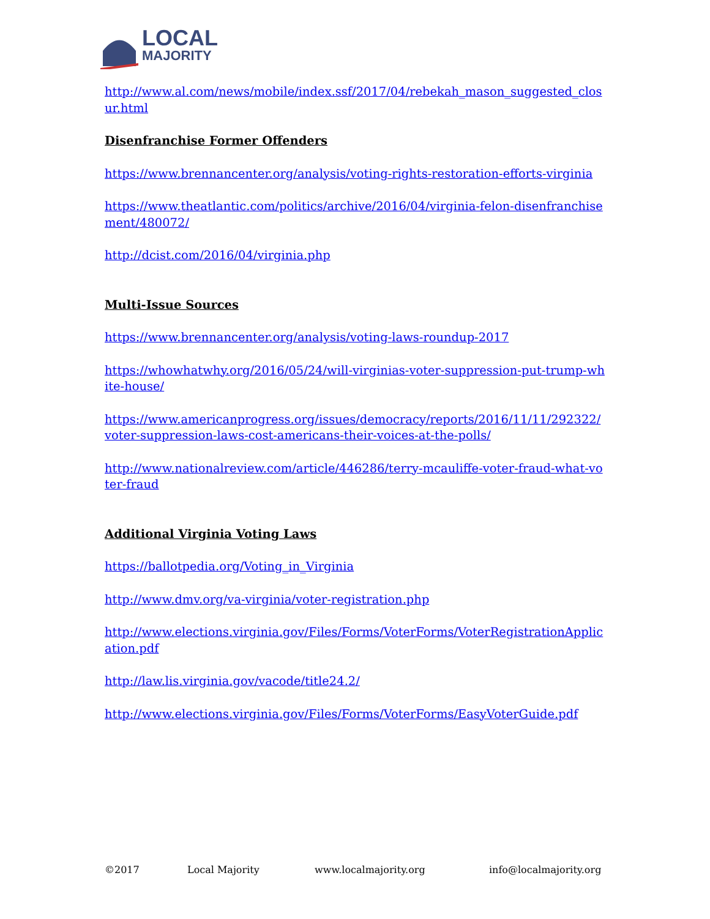LOCAL
MAJORITY
http://www.al.com/news/mobile/index.ssf/2017/04/rebekah_mason_suggested_closur.html
Disenfranchise Former Offenders
https://www.brennancenter.org/analysis/voting-rights-restoration-efforts-virginia
https://www.theatlantic.com/politics/archive/2016/04/virginia-felon-disenfranchisement/480072/
http://dcist.com/2016/04/virginia.php
Multi-Issue Sources
https://www.brennancenter.org/analysis/voting-laws-roundup-2017
https://whowhatwhy.org/2016/05/24/will-virginias-voter-suppression-put-trump-white-house/
https://www.americanprogress.org/issues/democracy/reports/2016/11/11/292322/voter-suppression-laws-cost-americans-their-voices-at-the-polls/
http://www.nationalreview.com/article/446286/terry-mcauliffe-voter-fraud-what-voter-fraud
Additional Virginia Voting Laws
https://ballotpedia.org/Voting_in_Virginia
http://www.dmv.org/va-virginia/voter-registration.php
http://www.elections.virginia.gov/Files/Forms/VoterForms/VoterRegistrationApplication.pdf
http://law.lis.virginia.gov/vacode/title24.2/
http://www.elections.virginia.gov/Files/Forms/VoterForms/EasyVoterGuide.pdf
©2017 Local Majority www.localmajority.org info@localmajority.org